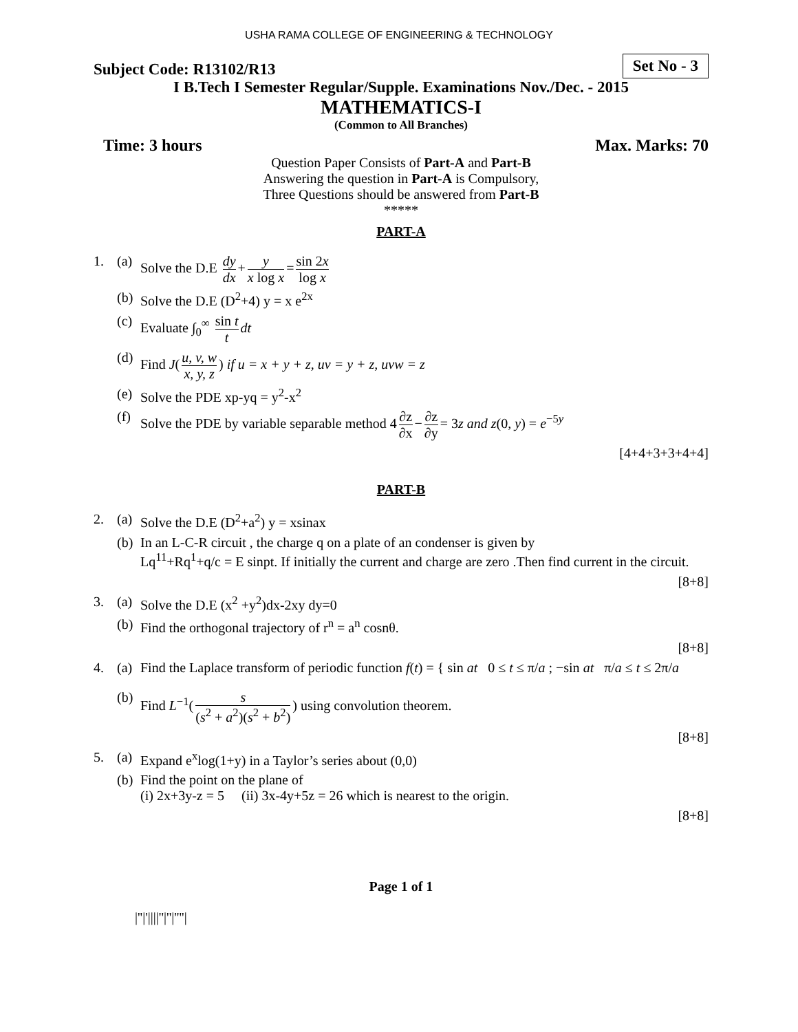USHA RAMA COLLEGE OF ENGINEERING & TECHNOLOGY
Subject Code: R13102/R13 Set No - 3
I B.Tech I Semester Regular/Supple. Examinations Nov./Dec. - 2015
MATHEMATICS-I
(Common to All Branches)
Time: 3 hours Max. Marks: 70
Question Paper Consists of Part-A and Part-B
Answering the question in Part-A is Compulsory,
Three Questions should be answered from Part-B
*****
PART-A
1. (a) Solve the D.E dy dx + y x log x = sin 2x log x
(b) Solve the D.E (D<sup>2</sup>+4) y = x e<sup>2x</sup>
(c) Evaluate ∫<sub>0</sub><sup>∞</sup> sin t t dt
(d) Find J(u, v, w x, y, z) if u = x + y + z, uv = y + z, uvw = z
(e) Solve the PDE xp-yq = y<sup>2</sup>-x<sup>2</sup>
(f) Solve the PDE by variable separable method 4 ∂z ∂x − ∂z ∂y = 3z and z(0, y) = e<sup>−5y</sup>
[4+4+3+3+4+4]
PART-B
2. (a) Solve the D.E (D<sup>2</sup>+a<sup>2</sup>) y = xsinax
(b) In an L-C-R circuit , the charge q on a plate of an condenser is given by
Lq<sup>11</sup>+Rq<sup>1</sup>+q/c = E sinpt. If initially the current and charge are zero .Then find current in the circuit.
[8+8]
3. (a) Solve the D.E (x<sup>2</sup> +y<sup>2</sup>)dx-2xy dy=0
(b) Find the orthogonal trajectory of r<sup>n</sup> = a<sup>n</sup> cosnθ.
[8+8]
4. (a) Find the Laplace transform of periodic function f(t) = { sin at 0 ≤ t ≤ π/a ; −sin at π/a ≤ t ≤ 2π/a
(b) Find L<sup>−1</sup>(s (s<sup>2</sup> + a<sup>2</sup>)(s<sup>2</sup> + b<sup>2</sup>)) using convolution theorem.
[8+8]
5. (a) Expand e<sup>x</sup>log(1+y) in a Taylor’s series about (0,0)
(b) Find the point on the plane of
(i) 2x+3y-z = 5 (ii) 3x-4y+5z = 26 which is nearest to the origin.
[8+8]
Page 1 of 1
|''|'||||''|''|''''|